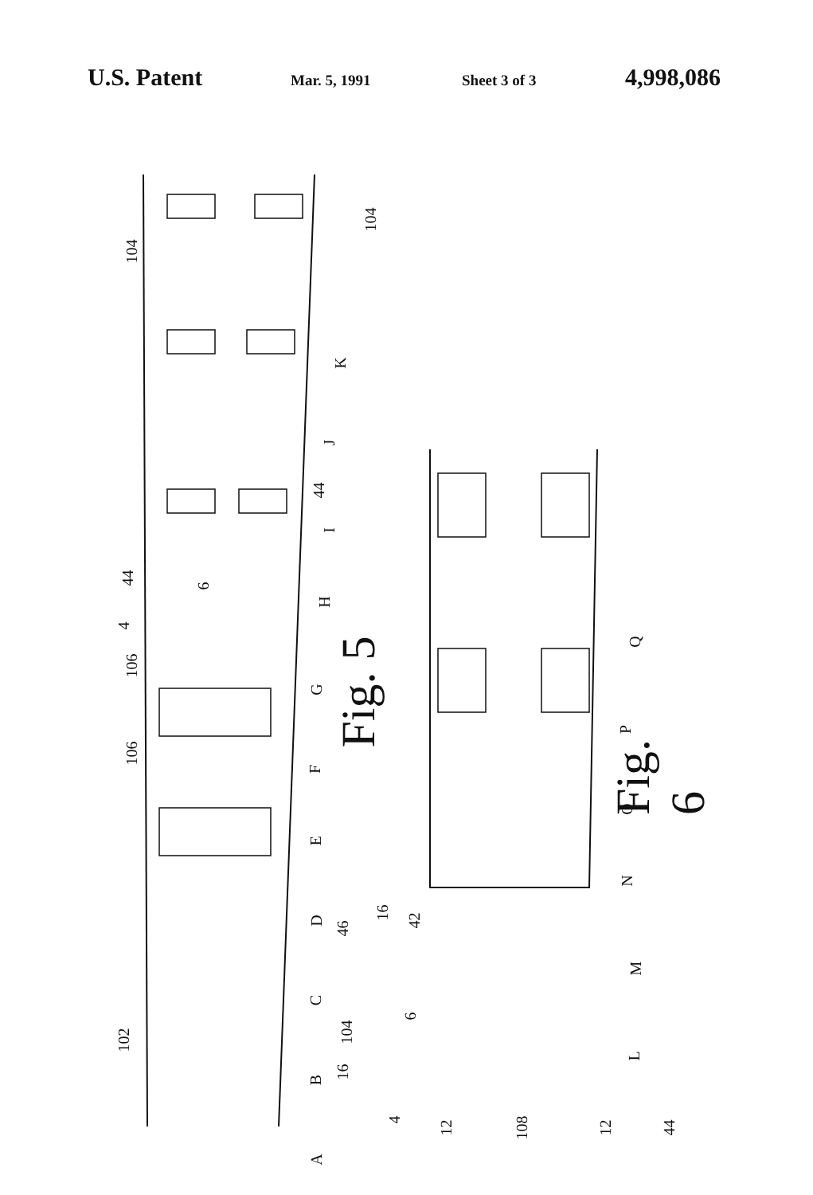U.S. Patent
Mar. 5, 1991 Sheet 3 of 3
4,998,086
Fig. 5
Fig. 6
102
104
104
44
4
106
106
6
44
A
B
C
D
E
F
G
H
I
J
K
L
M
N
O
P
Q
46
16 42
104
16
6
4 12 108 12 44